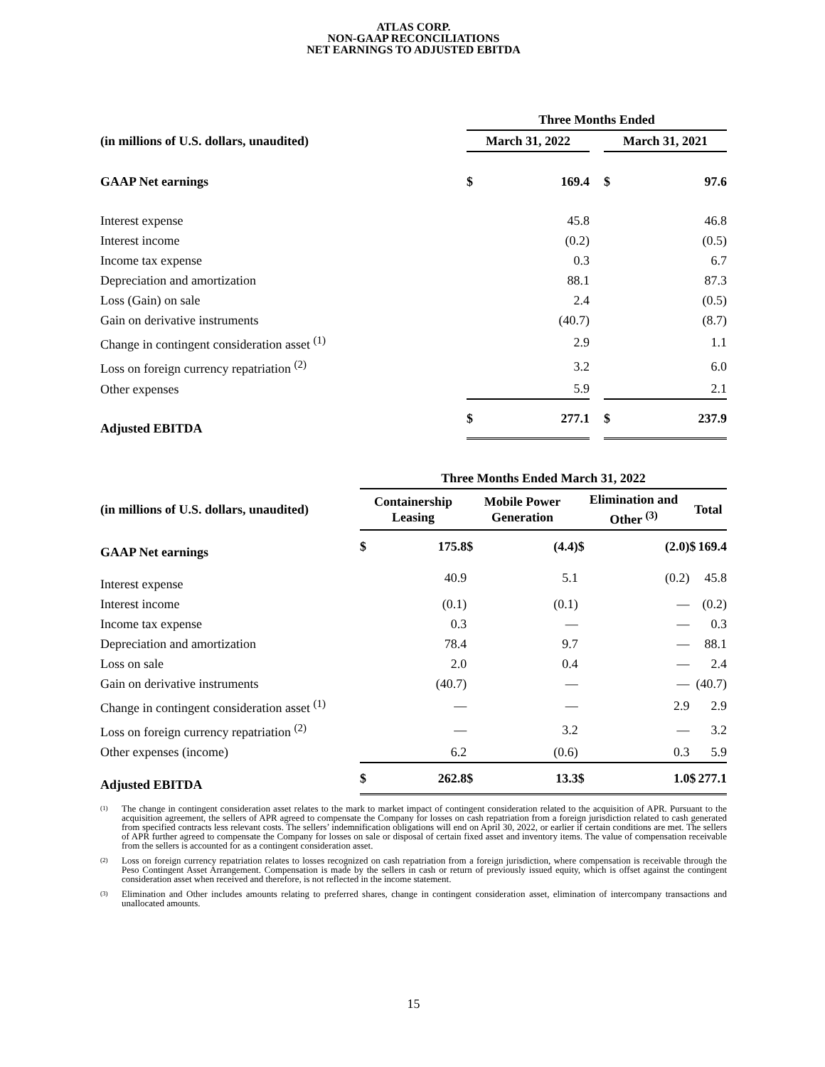ATLAS CORP.
NON-GAAP RECONCILIATIONS
NET EARNINGS TO ADJUSTED EBITDA
| | Three Months Ended | | | | |
| --- | --- | --- | --- | --- | --- |
| (in millions of U.S. dollars, unaudited) | March 31, 2022 | | | March 31, 2021 | |
| GAAP Net earnings | $ | 169.4 | | $ | 97.6 |
| Interest expense | | 45.8 | | | 46.8 |
| Interest income | | (0.2) | | | (0.5) |
| Income tax expense | | 0.3 | | | 6.7 |
| Depreciation and amortization | | 88.1 | | | 87.3 |
| Loss (Gain) on sale | | 2.4 | | | (0.5) |
| Gain on derivative instruments | | (40.7) | | | (8.7) |
| Change in contingent consideration asset <sup>(1)</sup> | | 2.9 | | | 1.1 |
| Loss on foreign currency repatriation <sup>(2)</sup> | | 3.2 | | | 6.0 |
| Other expenses | | 5.9 | | | 2.1 |
| Adjusted EBITDA | $ | 277.1 | | $ | 237.9 |
| | Three Months Ended March 31, 2022 | | | | | | | | | | |
| --- | --- | --- | --- | --- | --- | --- | --- | --- | --- | --- | --- |
| (in millions of U.S. dollars, unaudited) | Containership Leasing | | | Mobile Power Generation | | | Elimination and Other <sup>(3)</sup> | | | Total | |
| GAAP Net earnings | $ | 175.8 | | $ | (4.4) | | $ | (2.0) | | $ | 169.4 |
| Interest expense | | 40.9 | | | 5.1 | | | (0.2) | | | 45.8 |
| Interest income | | (0.1) | | | (0.1) | | | — | | | (0.2) |
| Income tax expense | | 0.3 | | | — | | | — | | | 0.3 |
| Depreciation and amortization | | 78.4 | | | 9.7 | | | — | | | 88.1 |
| Loss on sale | | 2.0 | | | 0.4 | | | — | | | 2.4 |
| Gain on derivative instruments | | (40.7) | | | — | | | — | | | (40.7) |
| Change in contingent consideration asset <sup>(1)</sup> | | — | | | — | | | 2.9 | | | 2.9 |
| Loss on foreign currency repatriation <sup>(2)</sup> | | — | | | 3.2 | | | — | | | 3.2 |
| Other expenses (income) | | 6.2 | | | (0.6) | | | 0.3 | | | 5.9 |
| Adjusted EBITDA | $ | 262.8 | | $ | 13.3 | | $ | 1.0 | | $ | 277.1 |
<sup>(1)</sup> The change in contingent consideration asset relates to the mark to market impact of contingent consideration related to the acquisition of APR. Pursuant to the acquisition agreement, the sellers of APR agreed to compensate the Company for losses on cash repatriation from a foreign jurisdiction related to cash generated from specified contracts less relevant costs. The sellers’ indemnification obligations will end on April 30, 2022, or earlier if certain conditions are met. The sellers of APR further agreed to compensate the Company for losses on sale or disposal of certain fixed asset and inventory items. The value of compensation receivable from the sellers is accounted for as a contingent consideration asset.
<sup>(2)</sup> Loss on foreign currency repatriation relates to losses recognized on cash repatriation from a foreign jurisdiction, where compensation is receivable through the Peso Contingent Asset Arrangement. Compensation is made by the sellers in cash or return of previously issued equity, which is offset against the contingent consideration asset when received and therefore, is not reflected in the income statement.
<sup>(3)</sup> Elimination and Other includes amounts relating to preferred shares, change in contingent consideration asset, elimination of intercompany transactions and unallocated amounts.
15